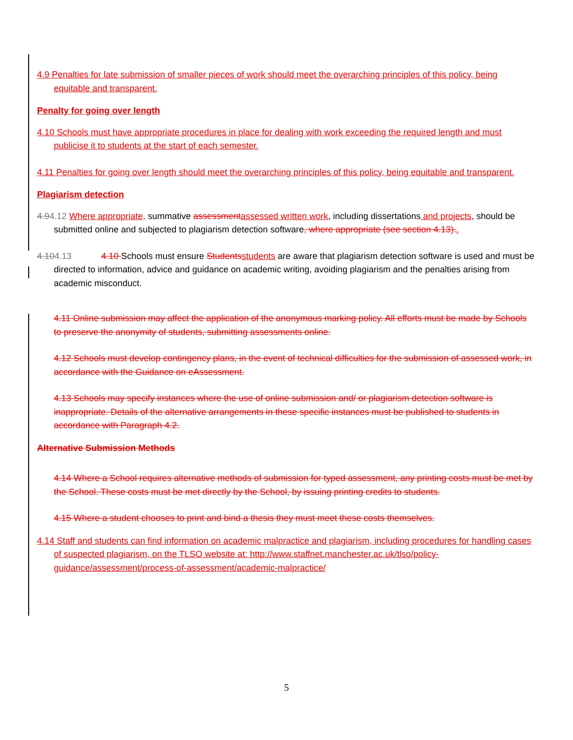4.9 Penalties for late submission of smaller pieces of work should meet the overarching principles of this policy, being equitable and transparent.
Penalty for going over length
4.10 Schools must have appropriate procedures in place for dealing with work exceeding the required length and must publicise it to students at the start of each semester.
4.11 Penalties for going over length should meet the overarching principles of this policy, being equitable and transparent.
Plagiarism detection
4.94.12 Where appropriate, summative assessmentassessed written work, including dissertations and projects, should be submitted online and subjected to plagiarism detection software, where appropriate (see section 4.13)..
4.104.13 4.10 Schools must ensure Studentsstudents are aware that plagiarism detection software is used and must be directed to information, advice and guidance on academic writing, avoiding plagiarism and the penalties arising from academic misconduct.
4.11 Online submission may affect the application of the anonymous marking policy. All efforts must be made by Schools to preserve the anonymity of students, submitting assessments online.
4.12 Schools must develop contingency plans, in the event of technical difficulties for the submission of assessed work, in accordance with the Guidance on eAssessment.
4.13 Schools may specify instances where the use of online submission and/ or plagiarism detection software is inappropriate. Details of the alternative arrangements in these specific instances must be published to students in accordance with Paragraph 4.2.
Alternative Submission Methods
4.14 Where a School requires alternative methods of submission for typed assessment, any printing costs must be met by the School. These costs must be met directly by the School, by issuing printing credits to students.
4.15 Where a student chooses to print and bind a thesis they must meet these costs themselves.
4.14 Staff and students can find information on academic malpractice and plagiarism, including procedures for handling cases of suspected plagiarism, on the TLSO website at: http://www.staffnet.manchester.ac.uk/tlso/policy-guidance/assessment/process-of-assessment/academic-malpractice/
5